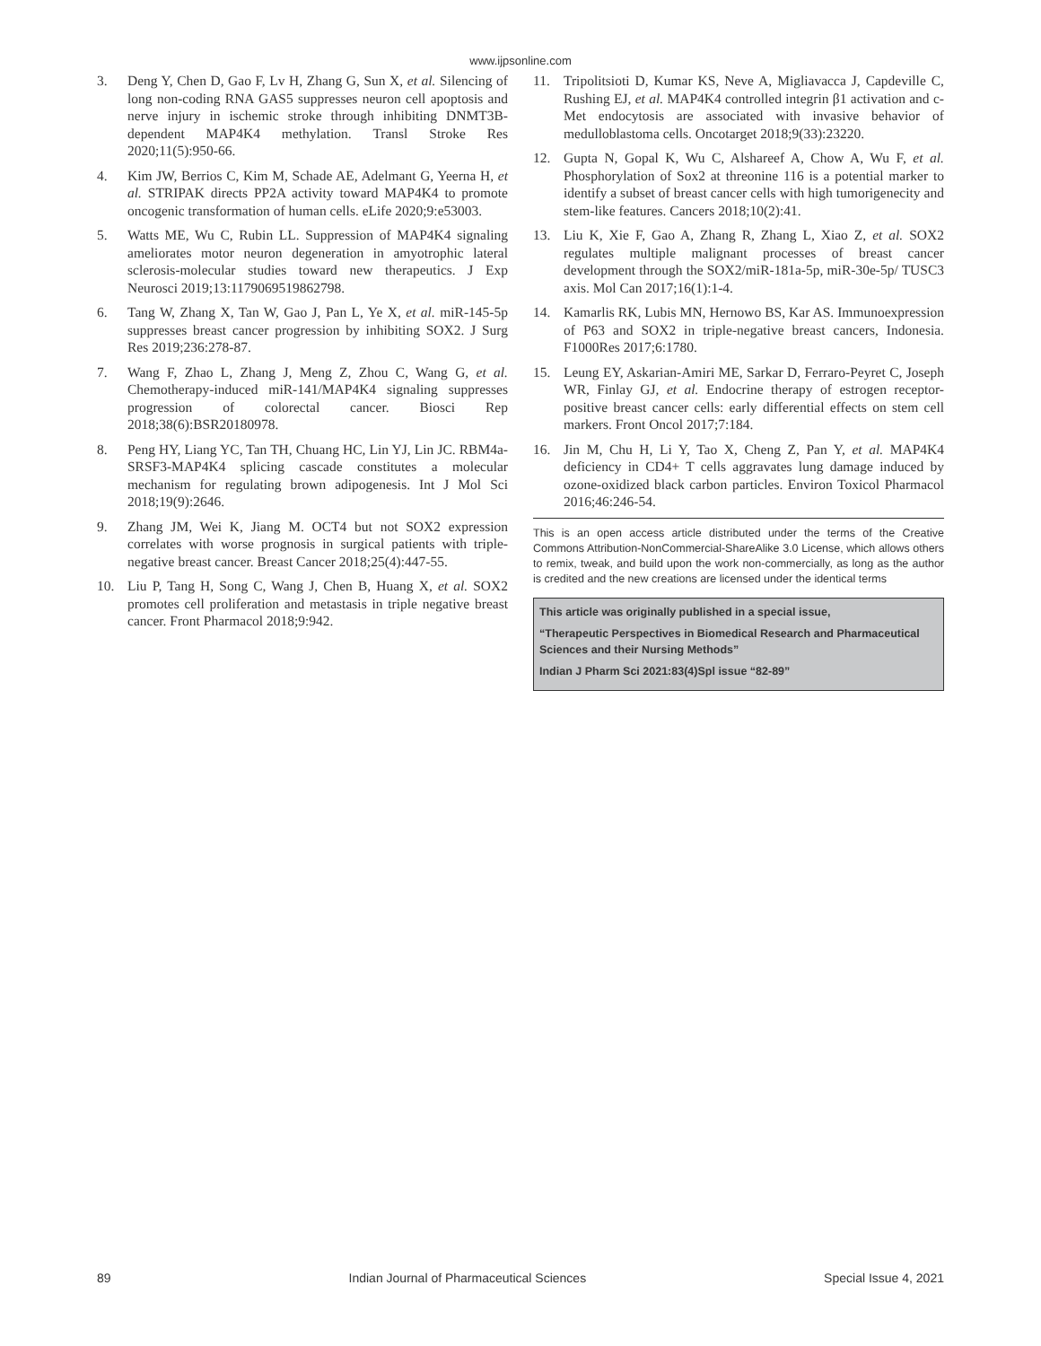www.ijpsonline.com
3. Deng Y, Chen D, Gao F, Lv H, Zhang G, Sun X, et al. Silencing of long non-coding RNA GAS5 suppresses neuron cell apoptosis and nerve injury in ischemic stroke through inhibiting DNMT3B-dependent MAP4K4 methylation. Transl Stroke Res 2020;11(5):950-66.
4. Kim JW, Berrios C, Kim M, Schade AE, Adelmant G, Yeerna H, et al. STRIPAK directs PP2A activity toward MAP4K4 to promote oncogenic transformation of human cells. eLife 2020;9:e53003.
5. Watts ME, Wu C, Rubin LL. Suppression of MAP4K4 signaling ameliorates motor neuron degeneration in amyotrophic lateral sclerosis-molecular studies toward new therapeutics. J Exp Neurosci 2019;13:1179069519862798.
6. Tang W, Zhang X, Tan W, Gao J, Pan L, Ye X, et al. miR-145-5p suppresses breast cancer progression by inhibiting SOX2. J Surg Res 2019;236:278-87.
7. Wang F, Zhao L, Zhang J, Meng Z, Zhou C, Wang G, et al. Chemotherapy-induced miR-141/MAP4K4 signaling suppresses progression of colorectal cancer. Biosci Rep 2018;38(6):BSR20180978.
8. Peng HY, Liang YC, Tan TH, Chuang HC, Lin YJ, Lin JC. RBM4a-SRSF3-MAP4K4 splicing cascade constitutes a molecular mechanism for regulating brown adipogenesis. Int J Mol Sci 2018;19(9):2646.
9. Zhang JM, Wei K, Jiang M. OCT4 but not SOX2 expression correlates with worse prognosis in surgical patients with triple-negative breast cancer. Breast Cancer 2018;25(4):447-55.
10. Liu P, Tang H, Song C, Wang J, Chen B, Huang X, et al. SOX2 promotes cell proliferation and metastasis in triple negative breast cancer. Front Pharmacol 2018;9:942.
11. Tripolitsioti D, Kumar KS, Neve A, Migliavacca J, Capdeville C, Rushing EJ, et al. MAP4K4 controlled integrin β1 activation and c-Met endocytosis are associated with invasive behavior of medulloblastoma cells. Oncotarget 2018;9(33):23220.
12. Gupta N, Gopal K, Wu C, Alshareef A, Chow A, Wu F, et al. Phosphorylation of Sox2 at threonine 116 is a potential marker to identify a subset of breast cancer cells with high tumorigenecity and stem-like features. Cancers 2018;10(2):41.
13. Liu K, Xie F, Gao A, Zhang R, Zhang L, Xiao Z, et al. SOX2 regulates multiple malignant processes of breast cancer development through the SOX2/miR-181a-5p, miR-30e-5p/ TUSC3 axis. Mol Can 2017;16(1):1-4.
14. Kamarlis RK, Lubis MN, Hernowo BS, Kar AS. Immunoexpression of P63 and SOX2 in triple-negative breast cancers, Indonesia. F1000Res 2017;6:1780.
15. Leung EY, Askarian-Amiri ME, Sarkar D, Ferraro-Peyret C, Joseph WR, Finlay GJ, et al. Endocrine therapy of estrogen receptor-positive breast cancer cells: early differential effects on stem cell markers. Front Oncol 2017;7:184.
16. Jin M, Chu H, Li Y, Tao X, Cheng Z, Pan Y, et al. MAP4K4 deficiency in CD4+ T cells aggravates lung damage induced by ozone-oxidized black carbon particles. Environ Toxicol Pharmacol 2016;46:246-54.
This is an open access article distributed under the terms of the Creative Commons Attribution-NonCommercial-ShareAlike 3.0 License, which allows others to remix, tweak, and build upon the work non-commercially, as long as the author is credited and the new creations are licensed under the identical terms
This article was originally published in a special issue,
“Therapeutic Perspectives in Biomedical Research and Pharmaceutical Sciences and their Nursing Methods”
Indian J Pharm Sci 2021:83(4)Spl issue “82-89”
89 Indian Journal of Pharmaceutical Sciences Special Issue 4, 2021